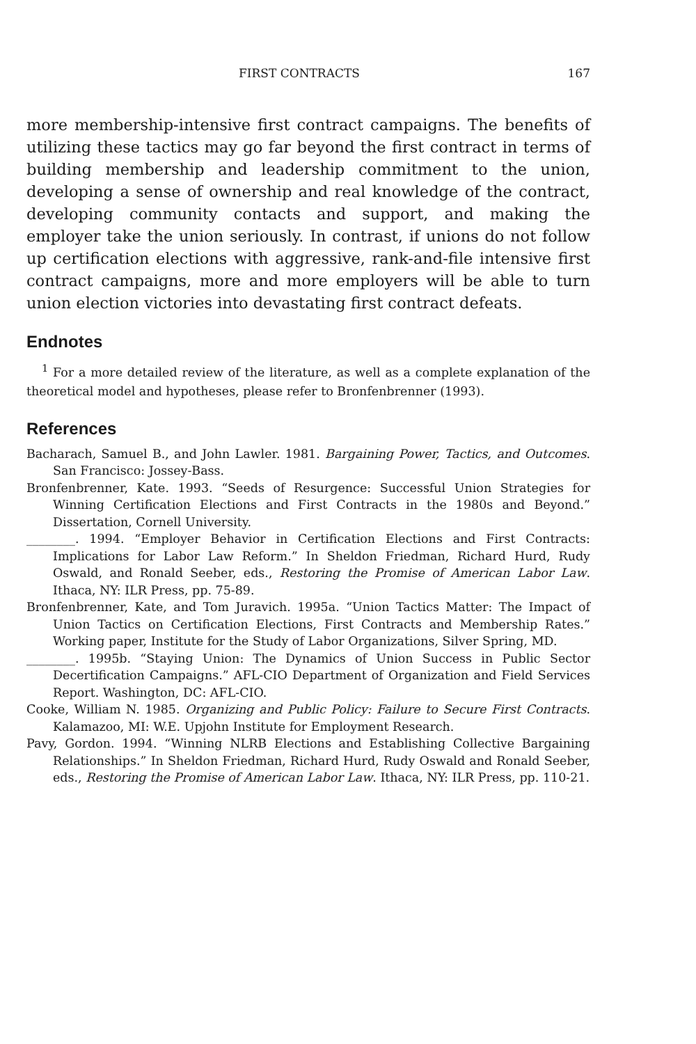FIRST CONTRACTS 167
more membership-intensive first contract campaigns. The benefits of utilizing these tactics may go far beyond the first contract in terms of building membership and leadership commitment to the union, developing a sense of ownership and real knowledge of the contract, developing community contacts and support, and making the employer take the union seriously. In contrast, if unions do not follow up certification elections with aggressive, rank-and-file intensive first contract campaigns, more and more employers will be able to turn union election victories into devastating first contract defeats.
Endnotes
<sup>1</sup> For a more detailed review of the literature, as well as a complete explanation of the theoretical model and hypotheses, please refer to Bronfenbrenner (1993).
References
Bacharach, Samuel B., and John Lawler. 1981. Bargaining Power, Tactics, and Outcomes. San Francisco: Jossey-Bass.
Bronfenbrenner, Kate. 1993. “Seeds of Resurgence: Successful Union Strategies for Winning Certification Elections and First Contracts in the 1980s and Beyond.” Dissertation, Cornell University.
________. 1994. “Employer Behavior in Certification Elections and First Contracts: Implications for Labor Law Reform.” In Sheldon Friedman, Richard Hurd, Rudy Oswald, and Ronald Seeber, eds., Restoring the Promise of American Labor Law. Ithaca, NY: ILR Press, pp. 75-89.
Bronfenbrenner, Kate, and Tom Juravich. 1995a. “Union Tactics Matter: The Impact of Union Tactics on Certification Elections, First Contracts and Membership Rates.” Working paper, Institute for the Study of Labor Organizations, Silver Spring, MD.
________. 1995b. “Staying Union: The Dynamics of Union Success in Public Sector Decertification Campaigns.” AFL-CIO Department of Organization and Field Services Report. Washington, DC: AFL-CIO.
Cooke, William N. 1985. Organizing and Public Policy: Failure to Secure First Contracts. Kalamazoo, MI: W.E. Upjohn Institute for Employment Research.
Pavy, Gordon. 1994. “Winning NLRB Elections and Establishing Collective Bargaining Relationships.” In Sheldon Friedman, Richard Hurd, Rudy Oswald and Ronald Seeber, eds., Restoring the Promise of American Labor Law. Ithaca, NY: ILR Press, pp. 110-21.